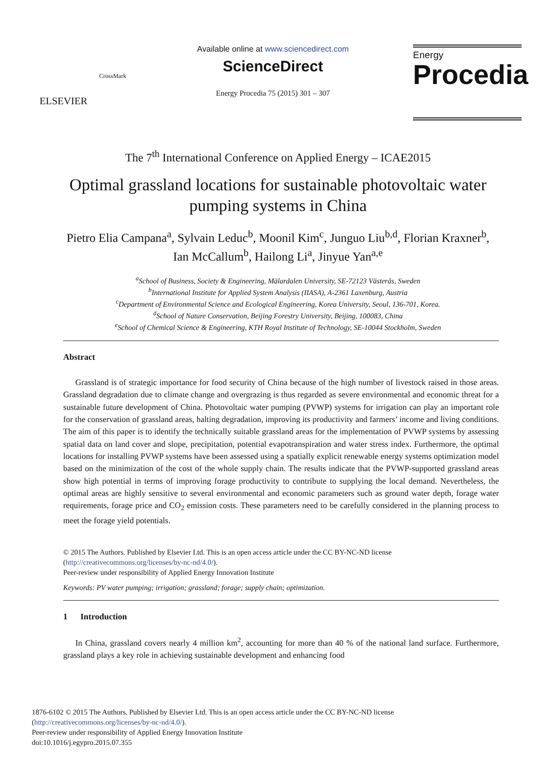ELSEVIER
CrossMark
Available online at www.sciencedirect.com
ScienceDirect
Energy Procedia 75 (2015) 301 – 307
Energy
Procedia
The 7<sup>th</sup> International Conference on Applied Energy – ICAE2015
Optimal grassland locations for sustainable photovoltaic water pumping systems in China
Pietro Elia Campana<sup>a</sup>, Sylvain Leduc<sup>b</sup>, Moonil Kim<sup>c</sup>, Junguo Liu<sup>b,d</sup>, Florian Kraxner<sup>b</sup>, Ian McCallum<sup>b</sup>, Hailong Li<sup>a</sup>, Jinyue Yan<sup>a,e</sup>
<sup>a</sup> School of Business, Society & Engineering, Mälardalen University, SE-72123 Västerås, Sweden
<sup>b</sup> International Institute for Applied System Analysis (IIASA), A-2361 Laxenburg, Austria
<sup>c</sup> Department of Environmental Science and Ecological Engineering, Korea University, Seoul, 136-701, Korea.
<sup>d</sup> School of Nature Conservation, Beijing Forestry University, Beijing, 100083, China
<sup>e</sup> School of Chemical Science & Engineering, KTH Royal Institute of Technology, SE-10044 Stockholm, Sweden
Abstract
Grassland is of strategic importance for food security of China because of the high number of livestock raised in those areas. Grassland degradation due to climate change and overgrazing is thus regarded as severe environmental and economic threat for a sustainable future development of China. Photovoltaic water pumping (PVWP) systems for irrigation can play an important role for the conservation of grassland areas, halting degradation, improving its productivity and farmers’ income and living conditions. The aim of this paper is to identify the technically suitable grassland areas for the implementation of PVWP systems by assessing spatial data on land cover and slope, precipitation, potential evapotranspiration and water stress index. Furthermore, the optimal locations for installing PVWP systems have been assessed using a spatially explicit renewable energy systems optimization model based on the minimization of the cost of the whole supply chain. The results indicate that the PVWP-supported grassland areas show high potential in terms of improving forage productivity to contribute to supplying the local demand. Nevertheless, the optimal areas are highly sensitive to several environmental and economic parameters such as ground water depth, forage water requirements, forage price and CO<sub>2</sub> emission costs. These parameters need to be carefully considered in the planning process to meet the forage yield potentials.
© 2015 The Authors. Published by Elsevier Ltd. This is an open access article under the CC BY-NC-ND license
(http://creativecommons.org/licenses/by-nc-nd/4.0/).
Peer-review under responsibility of Applied Energy Innovation Institute
Keywords: PV water pumping; irrigation; grassland; forage; supply chain; optimization.
1 Introduction
In China, grassland covers nearly 4 million km<sup>2</sup>, accounting for more than 40 % of the national land surface. Furthermore, grassland plays a key role in achieving sustainable development and enhancing food
1876-6102 © 2015 The Authors. Published by Elsevier Ltd. This is an open access article under the CC BY-NC-ND license
(http://creativecommons.org/licenses/by-nc-nd/4.0/).
Peer-review under responsibility of Applied Energy Innovation Institute
doi:10.1016/j.egypro.2015.07.355